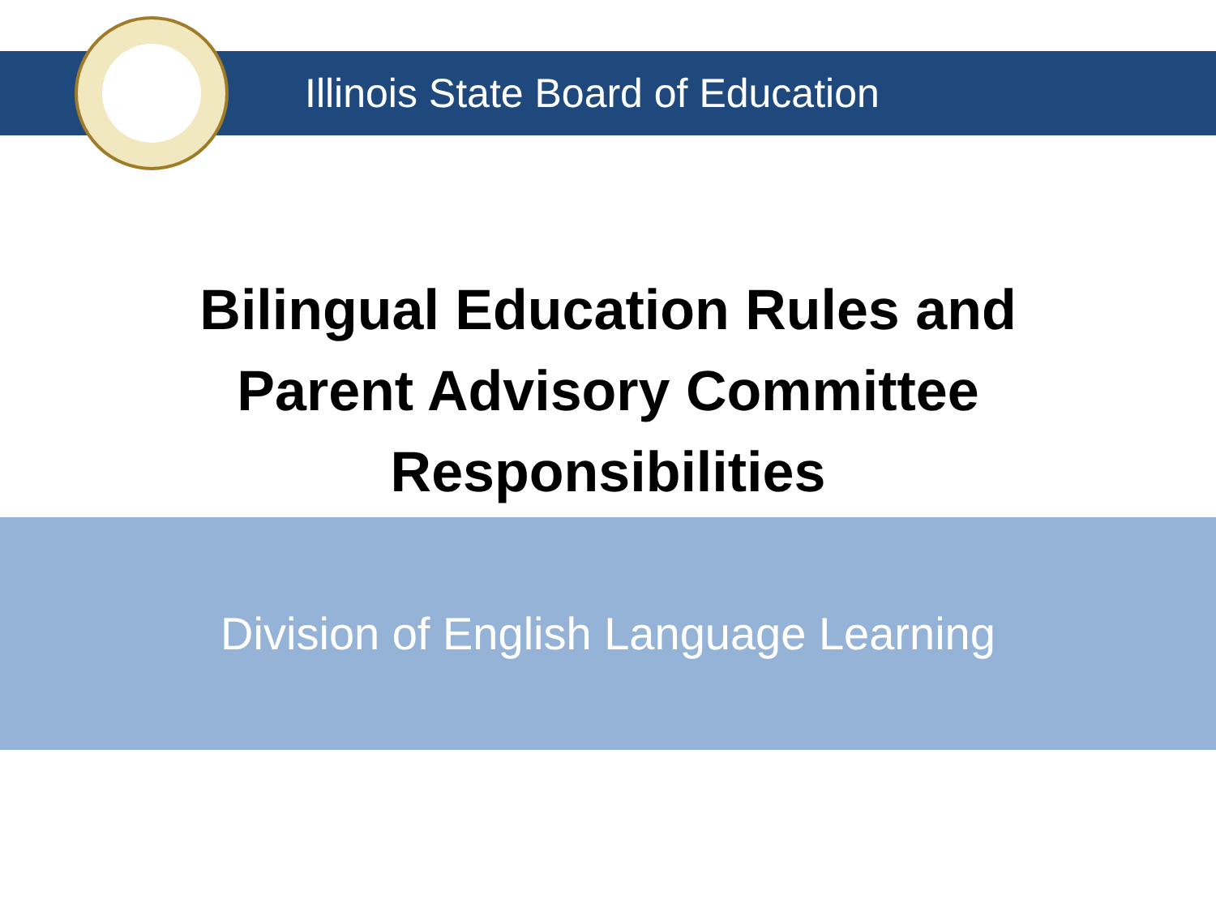Illinois State Board of Education
Bilingual Education Rules and
Parent Advisory Committee
Responsibilities
Division of English Language Learning